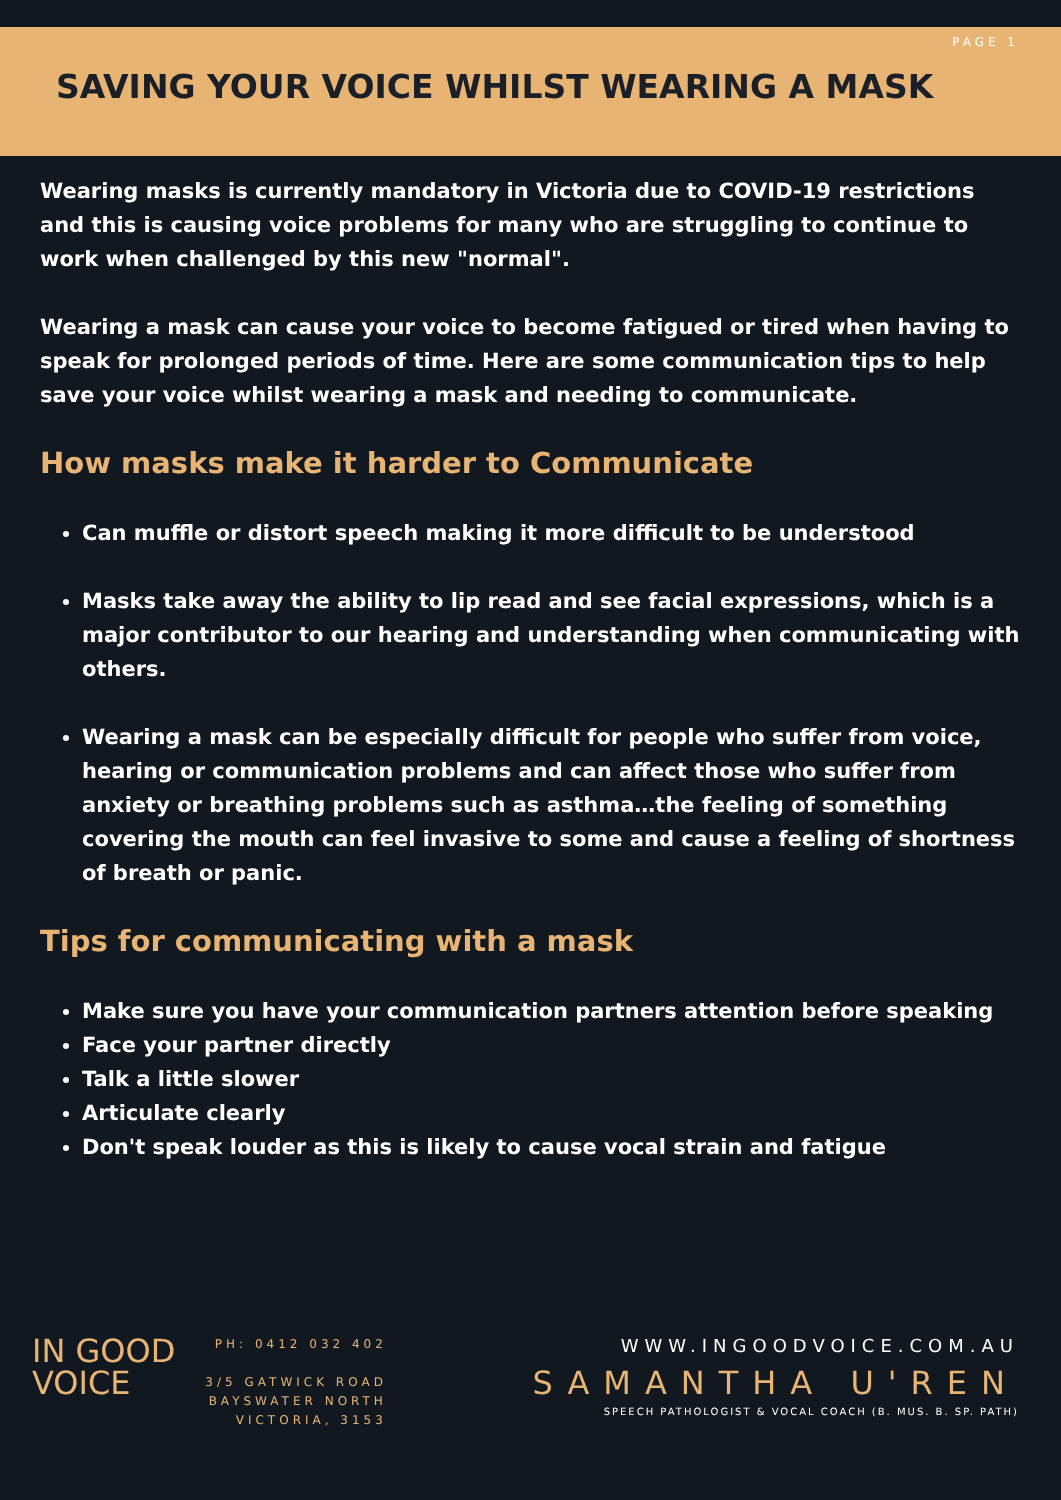PAGE 1
SAVING YOUR VOICE WHILST WEARING A MASK
Wearing masks is currently mandatory in Victoria due to COVID-19 restrictions and this is causing voice problems for many who are struggling to continue to work when challenged by this new "normal".
Wearing a mask can cause your voice to become fatigued or tired when having to speak for prolonged periods of time. Here are some communication tips to help save your voice whilst wearing a mask and needing to communicate.
How masks make it harder to Communicate
Can muffle or distort speech making it more difficult to be understood
Masks take away the ability to lip read and see facial expressions, which is a major contributor to our hearing and understanding when communicating with others.
Wearing a mask can be especially difficult for people who suffer from voice, hearing or communication problems and can affect those who suffer from anxiety or breathing problems such as asthma…the feeling of something covering the mouth can feel invasive to some and cause a feeling of shortness of breath or panic.
Tips for communicating with a mask
Make sure you have your communication partners attention before speaking
Face your partner directly
Talk a little slower
Articulate clearly
Don't speak louder as this is likely to cause vocal strain and fatigue
IN GOOD
VOICE
PH: 0412 032 402
3/5 GATWICK ROAD
BAYSWATER NORTH
VICTORIA, 3153
WWW.INGOODVOICE.COM.AU
SAMANTHA U'REN
SPEECH PATHOLOGIST & VOCAL COACH (B. MUS. B. SP. PATH)